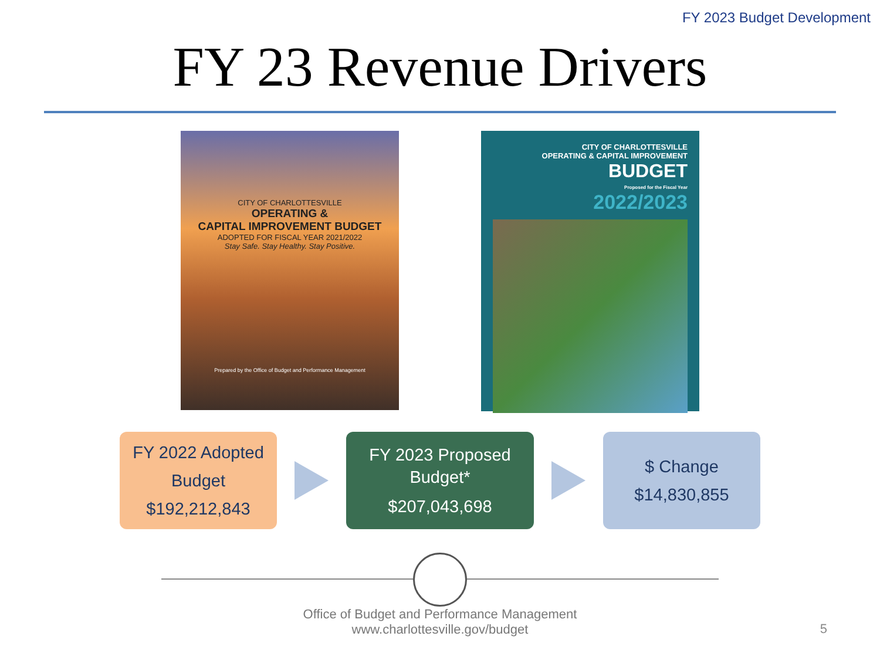FY 2023 Budget Development
FY 23 Revenue Drivers
CITY OF CHARLOTTESVILLE
OPERATING &
CAPITAL IMPROVEMENT BUDGET
ADOPTED FOR FISCAL YEAR 2021/2022
Stay Safe. Stay Healthy. Stay Positive.
Prepared by the Office of Budget and Performance Management
CITY OF CHARLOTTESVILLE
OPERATING & CAPITAL IMPROVEMENT
BUDGET
Proposed for the Fiscal Year
2022/2023
FY 2022 Adopted
Budget
$192,212,843
FY 2023 Proposed
Budget*
$207,043,698
$ Change
$14,830,855
Office of Budget and Performance Management
www.charlottesville.gov/budget
5